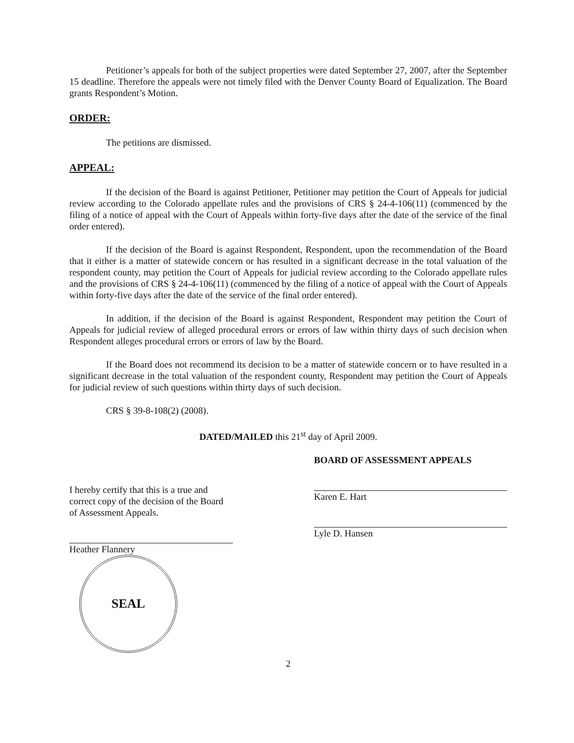Petitioner’s appeals for both of the subject properties were dated September 27, 2007, after the September 15 deadline. Therefore the appeals were not timely filed with the Denver County Board of Equalization. The Board grants Respondent’s Motion.
ORDER:
The petitions are dismissed.
APPEAL:
If the decision of the Board is against Petitioner, Petitioner may petition the Court of Appeals for judicial review according to the Colorado appellate rules and the provisions of CRS § 24-4-106(11) (commenced by the filing of a notice of appeal with the Court of Appeals within forty-five days after the date of the service of the final order entered).
If the decision of the Board is against Respondent, Respondent, upon the recommendation of the Board that it either is a matter of statewide concern or has resulted in a significant decrease in the total valuation of the respondent county, may petition the Court of Appeals for judicial review according to the Colorado appellate rules and the provisions of CRS § 24-4-106(11) (commenced by the filing of a notice of appeal with the Court of Appeals within forty-five days after the date of the service of the final order entered).
In addition, if the decision of the Board is against Respondent, Respondent may petition the Court of Appeals for judicial review of alleged procedural errors or errors of law within thirty days of such decision when Respondent alleges procedural errors or errors of law by the Board.
If the Board does not recommend its decision to be a matter of statewide concern or to have resulted in a significant decrease in the total valuation of the respondent county, Respondent may petition the Court of Appeals for judicial review of such questions within thirty days of such decision.
CRS § 39-8-108(2) (2008).
DATED/MAILED this 21<sup>st</sup> day of April 2009.
I hereby certify that this is a true and correct copy of the decision of the Board of Assessment Appeals.
Heather Flannery
SEAL
BOARD OF ASSESSMENT APPEALS
Karen E. Hart
Lyle D. Hansen
2